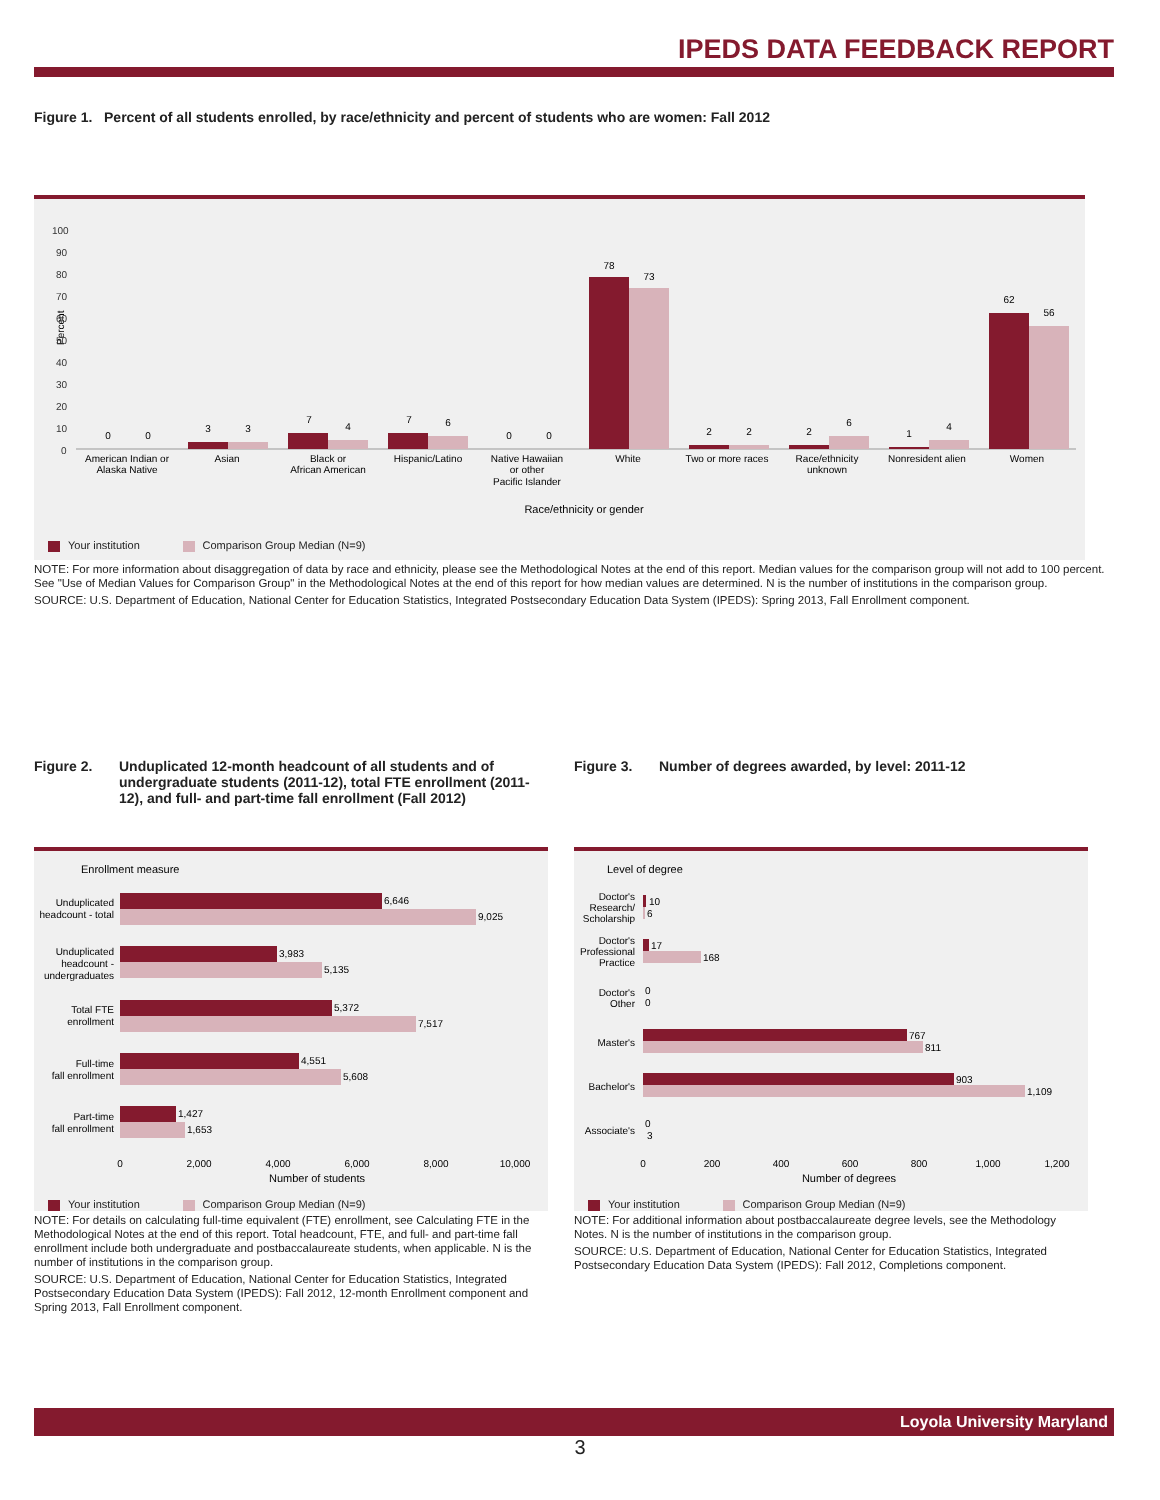IPEDS DATA FEEDBACK REPORT
Figure 1. Percent of all students enrolled, by race/ethnicity and percent of students who are women: Fall 2012
Percent
100
90
80
70
60
50
40
30
20
10
0
0
0
3
3
7
4
7
6
0
0
78
73
2
2
2
6
1
4
62
56
American Indian or
Alaska Native
Asian
Black or
African American
Hispanic/Latino
Native Hawaiian
or other
Pacific Islander
White
Two or more races
Race/ethnicity
unknown
Nonresident alien
Women
Race/ethnicity or gender
Your institution Comparison Group Median (N=9)
NOTE: For more information about disaggregation of data by race and ethnicity, please see the Methodological Notes at the end of this report. Median values for the comparison group will not add to 100 percent. See "Use of Median Values for Comparison Group" in the Methodological Notes at the end of this report for how median values are determined. N is the number of institutions in the comparison group.
SOURCE: U.S. Department of Education, National Center for Education Statistics, Integrated Postsecondary Education Data System (IPEDS): Spring 2013, Fall Enrollment component.
Figure 2. Unduplicated 12-month headcount of all students and of undergraduate students (2011-12), total FTE enrollment (2011-12), and full- and part-time fall enrollment (Fall 2012)
Enrollment measure
6,646
9,025
3,983
5,135
5,372
7,517
4,551
5,608
1,427
1,653
Unduplicated
headcount - total
Unduplicated
headcount -
undergraduates
Total FTE
enrollment
Full-time
fall enrollment
Part-time
fall enrollment
0
2,000
4,000
6,000
8,000
10,000
Number of students
Your institution Comparison Group Median (N=9)
NOTE: For details on calculating full-time equivalent (FTE) enrollment, see Calculating FTE in the Methodological Notes at the end of this report. Total headcount, FTE, and full- and part-time fall enrollment include both undergraduate and postbaccalaureate students, when applicable. N is the number of institutions in the comparison group.
SOURCE: U.S. Department of Education, National Center for Education Statistics, Integrated Postsecondary Education Data System (IPEDS): Fall 2012, 12-month Enrollment component and Spring 2013, Fall Enrollment component.
Figure 3. Number of degrees awarded, by level: 2011-12
Level of degree
10
6
17
168
0
0
767
811
903
1,109
0
3
Doctor's
Research/
Scholarship
Doctor's
Professional
Practice
Doctor's
Other
Master's
Bachelor's
Associate's
0
200
400
600
800
1,000
1,200
Number of degrees
Your institution Comparison Group Median (N=9)
NOTE: For additional information about postbaccalaureate degree levels, see the Methodology Notes. N is the number of institutions in the comparison group.
SOURCE: U.S. Department of Education, National Center for Education Statistics, Integrated Postsecondary Education Data System (IPEDS): Fall 2012, Completions component.
Loyola University Maryland
3